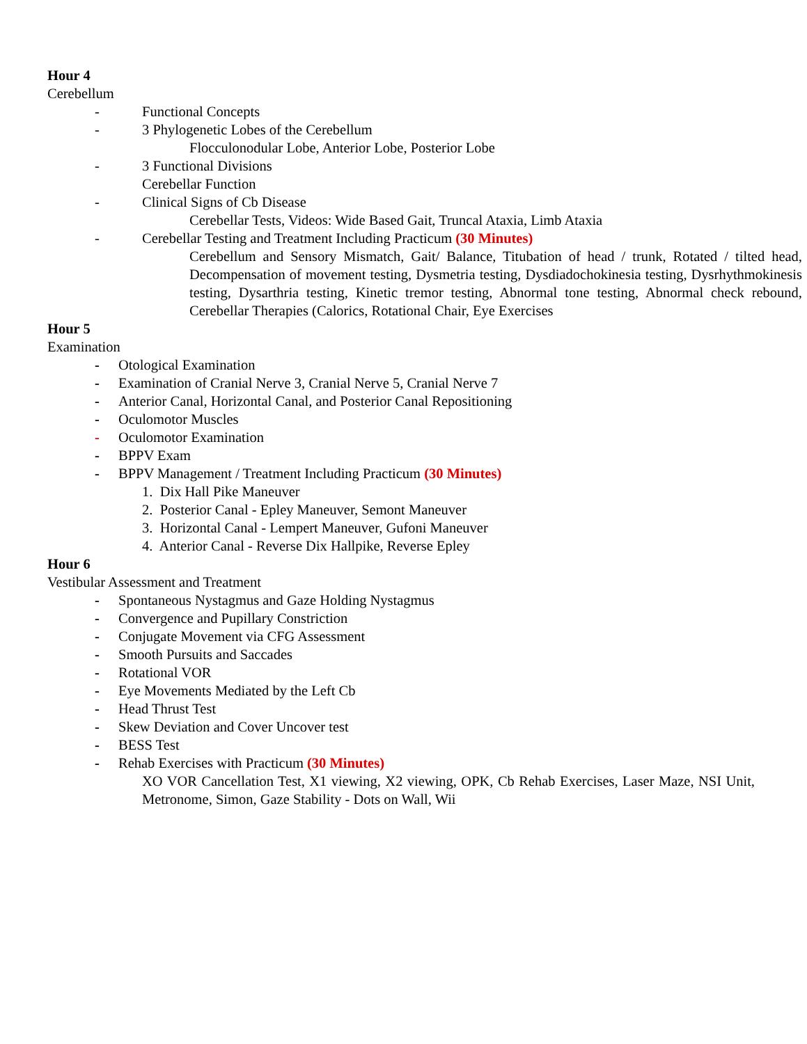Hour 4
Cerebellum
- Functional Concepts
- 3 Phylogenetic Lobes of the Cerebellum
Flocculonodular Lobe, Anterior Lobe, Posterior Lobe
- 3 Functional Divisions
Cerebellar Function
- Clinical Signs of Cb Disease
Cerebellar Tests, Videos: Wide Based Gait, Truncal Ataxia, Limb Ataxia
- Cerebellar Testing and Treatment Including Practicum (30 Minutes)
Cerebellum and Sensory Mismatch, Gait/ Balance, Titubation of head / trunk, Rotated / tilted head, Decompensation of movement testing, Dysmetria testing, Dysdiadochokinesia testing, Dysrhythmokinesis testing, Dysarthria testing, Kinetic tremor testing, Abnormal tone testing, Abnormal check rebound, Cerebellar Therapies (Calorics, Rotational Chair, Eye Exercises
Hour 5
Examination
- Otological Examination
- Examination of Cranial Nerve 3, Cranial Nerve 5, Cranial Nerve 7
- Anterior Canal, Horizontal Canal, and Posterior Canal Repositioning
- Oculomotor Muscles
- Oculomotor Examination
- BPPV Exam
- BPPV Management / Treatment Including Practicum (30 Minutes)
1. Dix Hall Pike Maneuver
2. Posterior Canal - Epley Maneuver, Semont Maneuver
3. Horizontal Canal - Lempert Maneuver, Gufoni Maneuver
4. Anterior Canal - Reverse Dix Hallpike, Reverse Epley
Hour 6
Vestibular Assessment and Treatment
- Spontaneous Nystagmus and Gaze Holding Nystagmus
- Convergence and Pupillary Constriction
- Conjugate Movement via CFG Assessment
- Smooth Pursuits and Saccades
- Rotational VOR
- Eye Movements Mediated by the Left Cb
- Head Thrust Test
- Skew Deviation and Cover Uncover test
- BESS Test
- Rehab Exercises with Practicum (30 Minutes)
XO VOR Cancellation Test, X1 viewing, X2 viewing, OPK, Cb Rehab Exercises, Laser Maze, NSI Unit, Metronome, Simon, Gaze Stability - Dots on Wall, Wii